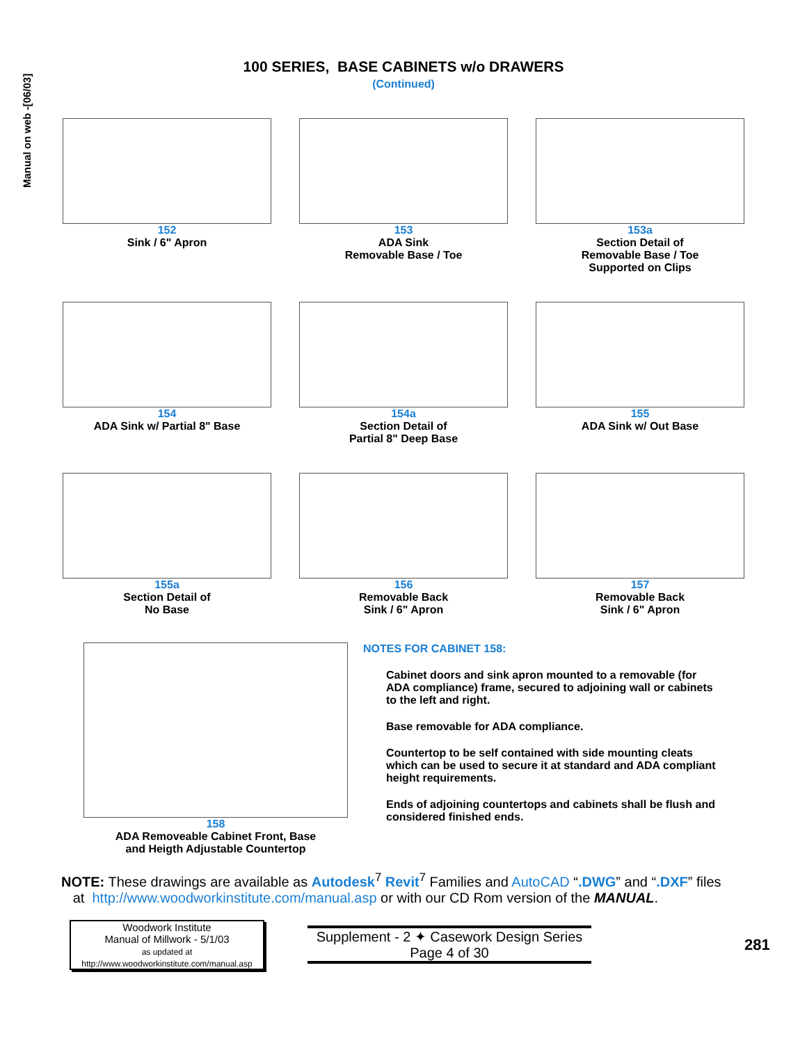Manual on web -[06/03]
100 SERIES, BASE CABINETS w/o DRAWERS
(Continued)
152
Sink / 6" Apron
153
ADA Sink
Removable Base / Toe
153a
Section Detail of
Removable Base / Toe
Supported on Clips
154
ADA Sink w/ Partial 8" Base
154a
Section Detail of
Partial 8" Deep Base
155
ADA Sink w/ Out Base
155a
Section Detail of
No Base
156
Removable Back
Sink / 6" Apron
157
Removable Back
Sink / 6" Apron
158
ADA Removeable Cabinet Front, Base
and Heigth Adjustable Countertop
NOTES FOR CABINET 158:
Cabinet doors and sink apron mounted to a removable (for ADA compliance) frame, secured to adjoining wall or cabinets to the left and right.
Base removable for ADA compliance.
Countertop to be self contained with side mounting cleats which can be used to secure it at standard and ADA compliant height requirements.
Ends of adjoining countertops and cabinets shall be flush and considered finished ends.
NOTE: These drawings are available as Autodesk<sup>7</sup> Revit<sup>7</sup> Families and AutoCAD “.DWG” and “.DXF” files
at http://www.woodworkinstitute.com/manual.asp or with our CD Rom version of the MANUAL.
Woodwork Institute
Manual of Millwork - 5/1/03
as updated at
http://www.woodworkinstitute.com/manual.asp
Supplement - 2 ✦ Casework Design Series
Page 4 of 30
281